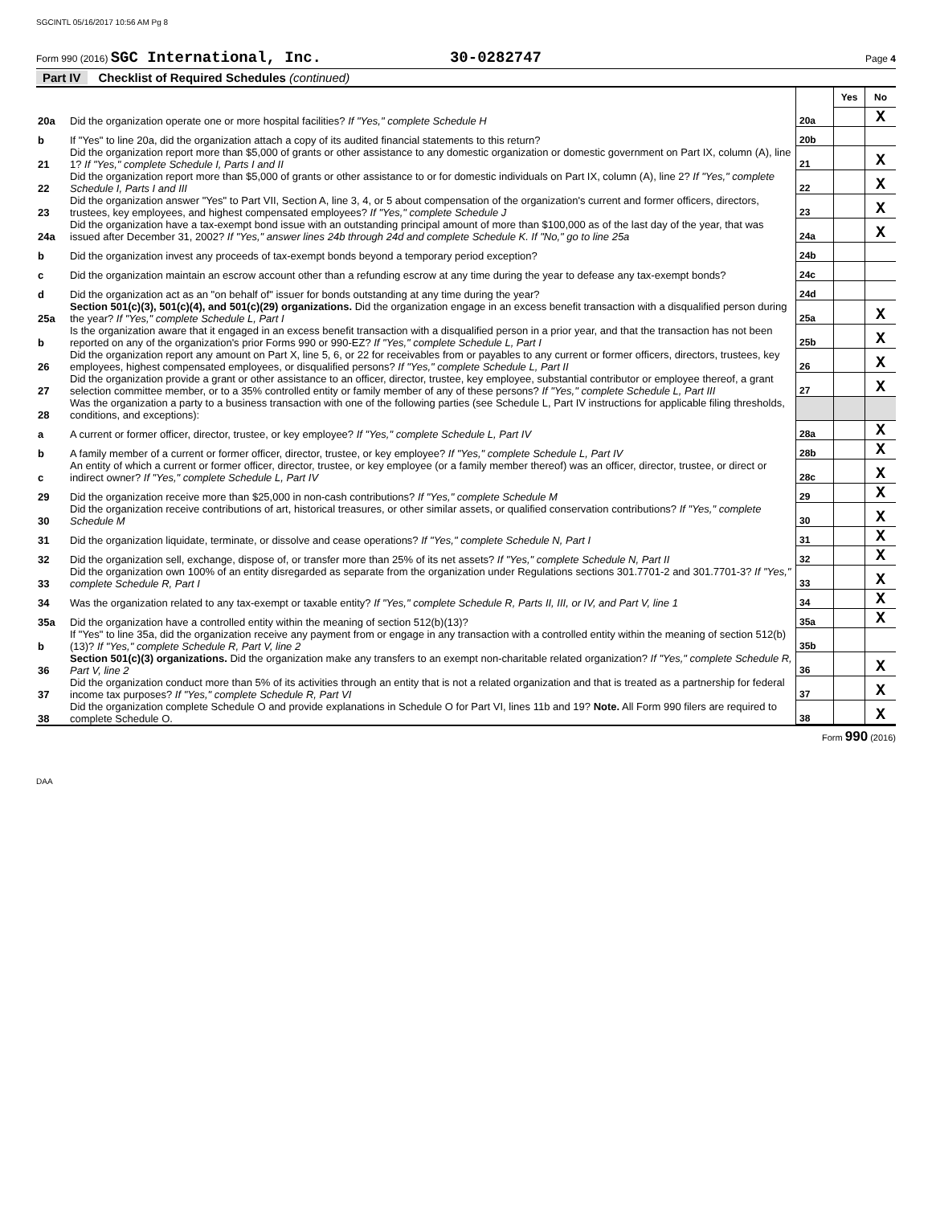SGCINTL 05/16/2017 10:56 AM Pg 8
Form 990 (2016) SGC International, Inc. 30-0282747 Page 4
Part IV Checklist of Required Schedules (continued)
| | | | Yes | No |
| 20a | Did the organization operate one or more hospital facilities? If "Yes," complete Schedule H | 20a | | X |
| b | If "Yes" to line 20a, did the organization attach a copy of its audited financial statements to this return? | 20b | | |
| 21 | Did the organization report more than $5,000 of grants or other assistance to any domestic organization or domestic government on Part IX, column (A), line 1? If "Yes," complete Schedule I, Parts I and II | 21 | | X |
| 22 | Did the organization report more than $5,000 of grants or other assistance to or for domestic individuals on Part IX, column (A), line 2? If "Yes," complete Schedule I, Parts I and III | 22 | | X |
| 23 | Did the organization answer "Yes" to Part VII, Section A, line 3, 4, or 5 about compensation of the organization's current and former officers, directors, trustees, key employees, and highest compensated employees? If "Yes," complete Schedule J | 23 | | X |
| 24a | Did the organization have a tax-exempt bond issue with an outstanding principal amount of more than $100,000 as of the last day of the year, that was issued after December 31, 2002? If "Yes," answer lines 24b through 24d and complete Schedule K. If "No," go to line 25a | 24a | | X |
| b | Did the organization invest any proceeds of tax-exempt bonds beyond a temporary period exception? | 24b | | |
| c | Did the organization maintain an escrow account other than a refunding escrow at any time during the year to defease any tax-exempt bonds? | 24c | | |
| d | Did the organization act as an "on behalf of" issuer for bonds outstanding at any time during the year? | 24d | | |
| 25a | Section 501(c)(3), 501(c)(4), and 501(c)(29) organizations. Did the organization engage in an excess benefit transaction with a disqualified person during the year? If "Yes," complete Schedule L, Part I | 25a | | X |
| b | Is the organization aware that it engaged in an excess benefit transaction with a disqualified person in a prior year, and that the transaction has not been reported on any of the organization's prior Forms 990 or 990-EZ? If "Yes," complete Schedule L, Part I | 25b | | X |
| 26 | Did the organization report any amount on Part X, line 5, 6, or 22 for receivables from or payables to any current or former officers, directors, trustees, key employees, highest compensated employees, or disqualified persons? If "Yes," complete Schedule L, Part II | 26 | | X |
| 27 | Did the organization provide a grant or other assistance to an officer, director, trustee, key employee, substantial contributor or employee thereof, a grant selection committee member, or to a 35% controlled entity or family member of any of these persons? If "Yes," complete Schedule L, Part III | 27 | | X |
| 28 | Was the organization a party to a business transaction with one of the following parties (see Schedule L, Part IV instructions for applicable filing thresholds, conditions, and exceptions): | | | |
| a | A current or former officer, director, trustee, or key employee? If "Yes," complete Schedule L, Part IV | 28a | | X |
| b | A family member of a current or former officer, director, trustee, or key employee? If "Yes," complete Schedule L, Part IV | 28b | | X |
| c | An entity of which a current or former officer, director, trustee, or key employee (or a family member thereof) was an officer, director, trustee, or direct or indirect owner? If "Yes," complete Schedule L, Part IV | 28c | | X |
| 29 | Did the organization receive more than $25,000 in non-cash contributions? If "Yes," complete Schedule M | 29 | | X |
| 30 | Did the organization receive contributions of art, historical treasures, or other similar assets, or qualified conservation contributions? If "Yes," complete Schedule M | 30 | | X |
| 31 | Did the organization liquidate, terminate, or dissolve and cease operations? If "Yes," complete Schedule N, Part I | 31 | | X |
| 32 | Did the organization sell, exchange, dispose of, or transfer more than 25% of its net assets? If "Yes," complete Schedule N, Part II | 32 | | X |
| 33 | Did the organization own 100% of an entity disregarded as separate from the organization under Regulations sections 301.7701-2 and 301.7701-3? If "Yes," complete Schedule R, Part I | 33 | | X |
| 34 | Was the organization related to any tax-exempt or taxable entity? If "Yes," complete Schedule R, Parts II, III, or IV, and Part V, line 1 | 34 | | X |
| 35a | Did the organization have a controlled entity within the meaning of section 512(b)(13)? | 35a | | X |
| b | If "Yes" to line 35a, did the organization receive any payment from or engage in any transaction with a controlled entity within the meaning of section 512(b)(13)? If "Yes," complete Schedule R, Part V, line 2 | 35b | | |
| 36 | Section 501(c)(3) organizations. Did the organization make any transfers to an exempt non-charitable related organization? If "Yes," complete Schedule R, Part V, line 2 | 36 | | X |
| 37 | Did the organization conduct more than 5% of its activities through an entity that is not a related organization and that is treated as a partnership for federal income tax purposes? If "Yes," complete Schedule R, Part VI | 37 | | X |
| 38 | Did the organization complete Schedule O and provide explanations in Schedule O for Part VI, lines 11b and 19? Note. All Form 990 filers are required to complete Schedule O. | 38 | | X |
Form 990 (2016)
DAA